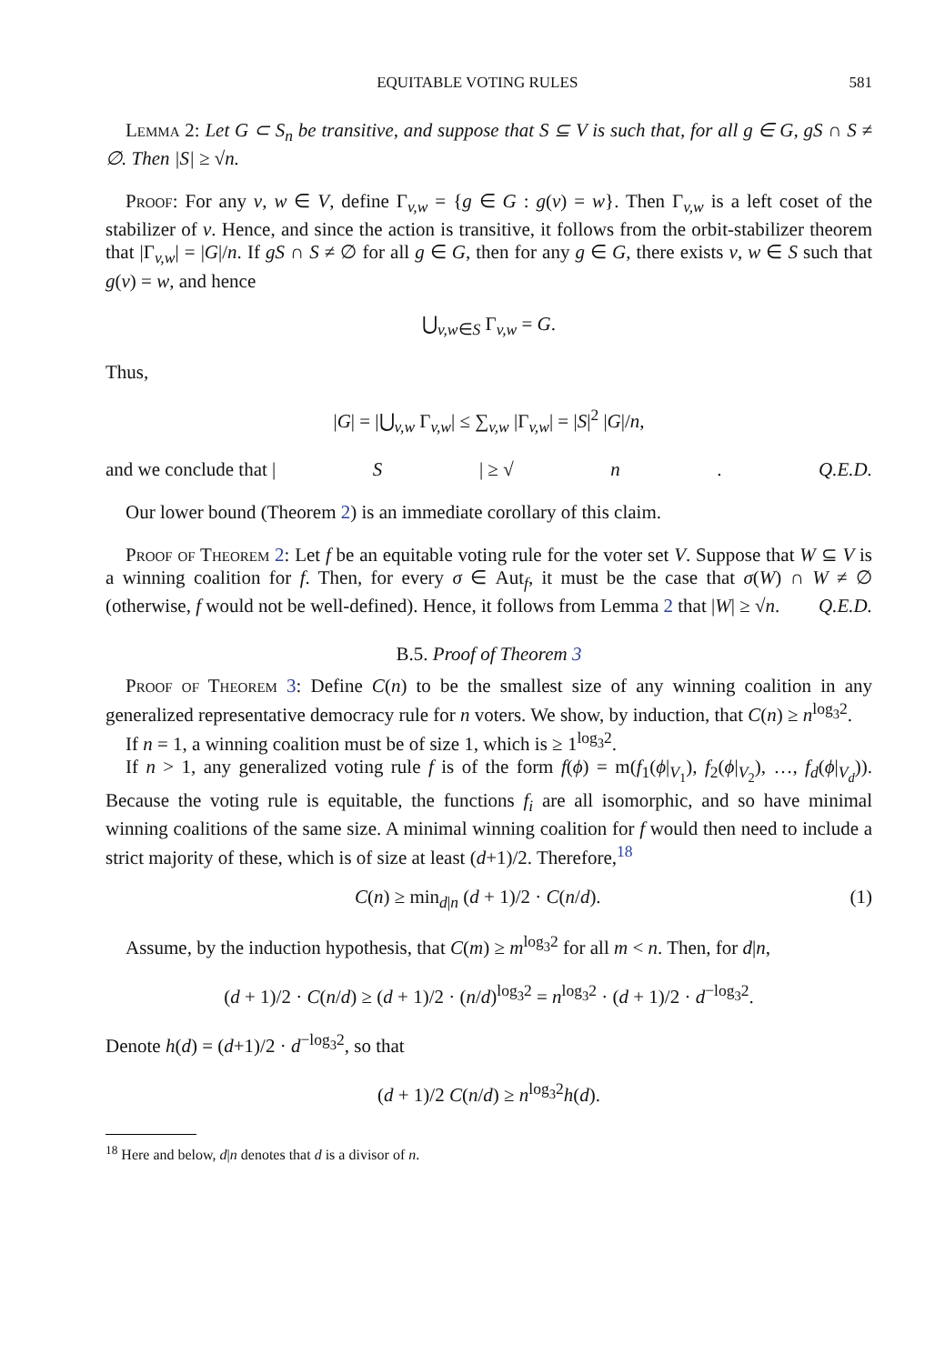EQUITABLE VOTING RULES 581
Lemma 2: Let G ⊂ S<sub>n</sub> be transitive, and suppose that S ⊆ V is such that, for all g ∈ G, gS ∩ S ≠ ∅. Then |S| ≥ √n.
Proof: For any v, w ∈ V, define Γ<sub>v,w</sub> = {g ∈ G : g(v) = w}. Then Γ<sub>v,w</sub> is a left coset of the stabilizer of v. Hence, and since the action is transitive, it follows from the orbit-stabilizer theorem that |Γ<sub>v,w</sub>| = |G|/n. If gS ∩ S ≠ ∅ for all g ∈ G, then for any g ∈ G, there exists v, w ∈ S such that g(v) = w, and hence
⋃<sub>v,w∈S</sub> Γ<sub>v,w</sub> = G.
Thus,
|G| = |⋃<sub>v,w</sub> Γ<sub>v,w</sub>| ≤ ∑<sub>v,w</sub> |Γ<sub>v,w</sub>| = |S|<sup>2</sup> |G|/n,
and we conclude that | S | ≥ √ n. Q.E.D.
Our lower bound (Theorem 2) is an immediate corollary of this claim.
Proof of Theorem 2: Let f be an equitable voting rule for the voter set V. Suppose that W ⊆ V is a winning coalition for f. Then, for every σ ∈ Aut<sub>f</sub>, it must be the case that σ(W) ∩ W ≠ ∅ (otherwise, f would not be well-defined). Hence, it follows from Lemma 2 that |W| ≥ √n. Q.E.D.
B.5. Proof of Theorem 3
Proof of Theorem 3: Define C(n) to be the smallest size of any winning coalition in any generalized representative democracy rule for n voters. We show, by induction, that C(n) ≥ n<sup>log<sub>3</sub>2</sup>.
If n = 1, a winning coalition must be of size 1, which is ≥ 1<sup>log<sub>3</sub>2</sup>.
If n > 1, any generalized voting rule f is of the form f(ϕ) = m(f<sub>1</sub>(ϕ|<sub>V<sub>1</sub></sub>), f<sub>2</sub>(ϕ|<sub>V<sub>2</sub></sub>), …, f<sub>d</sub>(ϕ|<sub>V<sub>d</sub></sub>)). Because the voting rule is equitable, the functions f<sub>i</sub> are all isomorphic, and so have minimal winning coalitions of the same size. A minimal winning coalition for f would then need to include a strict majority of these, which is of size at least (d+1)/2. Therefore,<sup>18</sup>
C(n) ≥ min<sub>d|n</sub> (d + 1)/2 · C(n/d). (1)
Assume, by the induction hypothesis, that C(m) ≥ m<sup>log<sub>3</sub>2</sup> for all m < n. Then, for d|n,
(d + 1)/2 · C(n/d) ≥ (d + 1)/2 · (n/d)<sup>log<sub>3</sub>2</sup> = n<sup>log<sub>3</sub>2</sup> · (d + 1)/2 · d<sup>−log<sub>3</sub>2</sup>.
Denote h(d) = (d+1)/2 · d<sup>−log<sub>3</sub>2</sup>, so that
(d + 1)/2 C(n/d) ≥ n<sup>log<sub>3</sub>2</sup>h(d).
<sup>18</sup> Here and below, d|n denotes that d is a divisor of n.